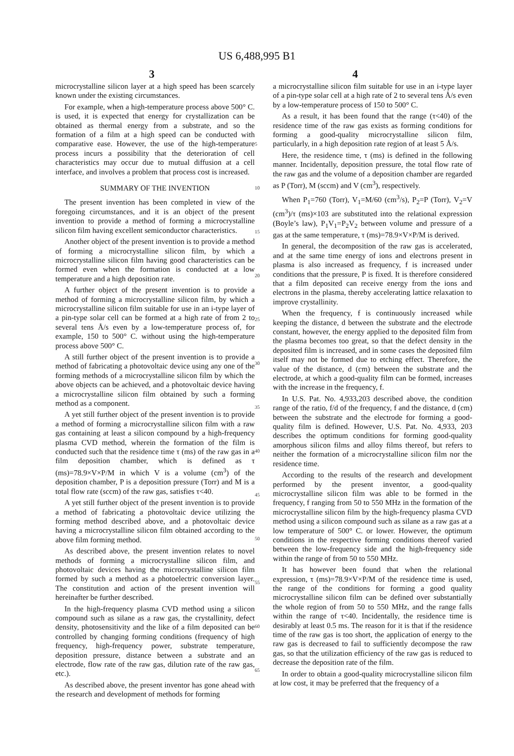US 6,488,995 B1
3 4
microcrystalline silicon layer at a high speed has been scarcely known under the existing circumstances.
For example, when a high-temperature process above 500° C. is used, it is expected that energy for crystallization can be obtained as thermal energy from a substrate, and so the formation of a film at a high speed can be conducted with comparative ease. However, the use of the high-temperature process incurs a possibility that the deterioration of cell characteristics may occur due to mutual diffusion at a cell interface, and involves a problem that process cost is increased.
SUMMARY OF THE INVENTION
The present invention has been completed in view of the foregoing circumstances, and it is an object of the present invention to provide a method of forming a microcrystalline silicon film having excellent semiconductor characteristics.
Another object of the present invention is to provide a method of forming a microcrystalline silicon film, by which a microcrystalline silicon film having good characteristics can be formed even when the formation is conducted at a low temperature and a high deposition rate.
A further object of the present invention is to provide a method of forming a microcrystalline silicon film, by which a microcrystalline silicon film suitable for use in an i-type layer of a pin-type solar cell can be formed at a high rate of from 2 to several tens Å/s even by a low-temperature process of, for example, 150 to 500° C. without using the high-temperature process above 500° C.
A still further object of the present invention is to provide a method of fabricating a photovoltaic device using any one of the forming methods of a microcrystalline silicon film by which the above objects can be achieved, and a photovoltaic device having a microcrystalline silicon film obtained by such a forming method as a component.
A yet still further object of the present invention is to provide a method of forming a microcrystalline silicon film with a raw gas containing at least a silicon compound by a high-frequency plasma CVD method, wherein the formation of the film is conducted such that the residence time τ (ms) of the raw gas in a film deposition chamber, which is defined as τ (ms)=78.9×V×P/M in which V is a volume (cm<sup>3</sup>) of the deposition chamber, P is a deposition pressure (Torr) and M is a total flow rate (sccm) of the raw gas, satisfies τ<40.
A yet still further object of the present invention is to provide a method of fabricating a photovoltaic device utilizing the forming method described above, and a photovoltaic device having a microcrystalline silicon film obtained according to the above film forming method.
As described above, the present invention relates to novel methods of forming a microcrystalline silicon film, and photovoltaic devices having the microcrystalline silicon film formed by such a method as a photoelectric conversion layer. The constitution and action of the present invention will hereinafter be further described.
In the high-frequency plasma CVD method using a silicon compound such as silane as a raw gas, the crystallinity, defect density, photosensitivity and the like of a film deposited can be controlled by changing forming conditions (frequency of high frequency, high-frequency power, substrate temperature, deposition pressure, distance between a substrate and an electrode, flow rate of the raw gas, dilution rate of the raw gas, etc.).
As described above, the present inventor has gone ahead with the research and development of methods for forming
5
10
15
20
25
30
35
40
45
50
55
60
65
a microcrystalline silicon film suitable for use in an i-type layer of a pin-type solar cell at a high rate of 2 to several tens Å/s even by a low-temperature process of 150 to 500° C.
As a result, it has been found that the range (τ<40) of the residence time of the raw gas exists as forming conditions for forming a good-quality microcrystalline silicon film, particularly, in a high deposition rate region of at least 5 Å/s.
Here, the residence time, τ (ms) is defined in the following manner. Incidentally, deposition pressure, the total flow rate of the raw gas and the volume of a deposition chamber are regarded as P (Torr), M (sccm) and V (cm<sup>3</sup>), respectively.
When P<sub>1</sub>=760 (Torr), V<sub>1</sub>=M/60 (cm<sup>3</sup>/s), P<sub>2</sub>=P (Torr), V<sub>2</sub>=V (cm<sup>3</sup>)/τ (ms)×103 are substituted into the relational expression (Boyle’s law), P<sub>1</sub>V<sub>1</sub>=P<sub>2</sub>V<sub>2</sub> between volume and pressure of a gas at the same temperature, τ (ms)=78.9×V×P/M is derived.
In general, the decomposition of the raw gas is accelerated, and at the same time energy of ions and electrons present in plasma is also increased as frequency, f is increased under conditions that the pressure, P is fixed. It is therefore considered that a film deposited can receive energy from the ions and electrons in the plasma, thereby accelerating lattice relaxation to improve crystallinity.
When the frequency, f is continuously increased while keeping the distance, d between the substrate and the electrode constant, however, the energy applied to the deposited film from the plasma becomes too great, so that the defect density in the deposited film is increased, and in some cases the deposited film itself may not be formed due to etching effect. Therefore, the value of the distance, d (cm) between the substrate and the electrode, at which a good-quality film can be formed, increases with the increase in the frequency, f.
In U.S. Pat. No. 4,933,203 described above, the condition range of the ratio, f/d of the frequency, f and the distance, d (cm) between the substrate and the electrode for forming a good-quality film is defined. However, U.S. Pat. No. 4,933, 203 describes the optimum conditions for forming good-quality amorphous silicon films and alloy films thereof, but refers to neither the formation of a microcrystalline silicon film nor the residence time.
According to the results of the research and development performed by the present inventor, a good-quality microcrystalline silicon film was able to be formed in the frequency, f ranging from 50 to 550 MHz in the formation of the microcrystalline silicon film by the high-frequency plasma CVD method using a silicon compound such as silane as a raw gas at a low temperature of 500° C. or lower. However, the optimum conditions in the respective forming conditions thereof varied between the low-frequency side and the high-frequency side within the range of from 50 to 550 MHz.
It has however been found that when the relational expression, τ (ms)=78.9×V×P/M of the residence time is used, the range of the conditions for forming a good quality microcrystalline silicon film can be defined over substantially the whole region of from 50 to 550 MHz, and the range falls within the range of τ<40. Incidentally, the residence time is desirably at least 0.5 ms. The reason for it is that if the residence time of the raw gas is too short, the application of energy to the raw gas is decreased to fail to sufficiently decompose the raw gas, so that the utilization efficiency of the raw gas is reduced to decrease the deposition rate of the film.
In order to obtain a good-quality microcrystalline silicon film at low cost, it may be preferred that the frequency of a